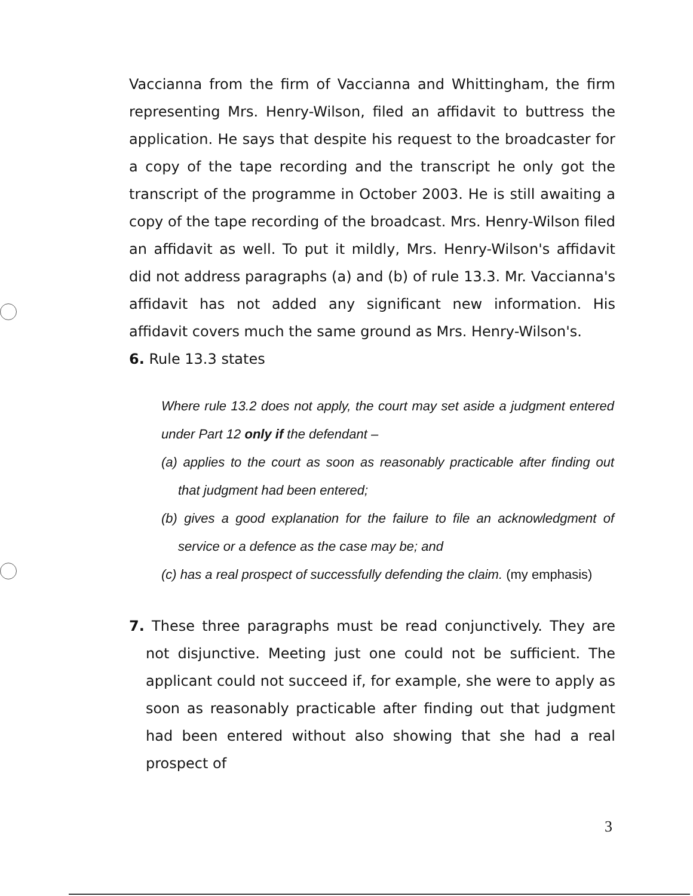Vaccianna from the firm of Vaccianna and Whittingham, the firm representing Mrs. Henry-Wilson, filed an affidavit to buttress the application. He says that despite his request to the broadcaster for a copy of the tape recording and the transcript he only got the transcript of the programme in October 2003. He is still awaiting a copy of the tape recording of the broadcast. Mrs. Henry-Wilson filed an affidavit as well. To put it mildly, Mrs. Henry-Wilson's affidavit did not address paragraphs (a) and (b) of rule 13.3. Mr. Vaccianna's affidavit has not added any significant new information. His affidavit covers much the same ground as Mrs. Henry-Wilson's.
6. Rule 13.3 states
Where rule 13.2 does not apply, the court may set aside a judgment entered under Part 12 only if the defendant –
(a) applies to the court as soon as reasonably practicable after finding out that judgment had been entered;
(b) gives a good explanation for the failure to file an acknowledgment of service or a defence as the case may be; and
(c) has a real prospect of successfully defending the claim. (my emphasis)
7. These three paragraphs must be read conjunctively. They are not disjunctive. Meeting just one could not be sufficient. The applicant could not succeed if, for example, she were to apply as soon as reasonably practicable after finding out that judgment had been entered without also showing that she had a real prospect of
3